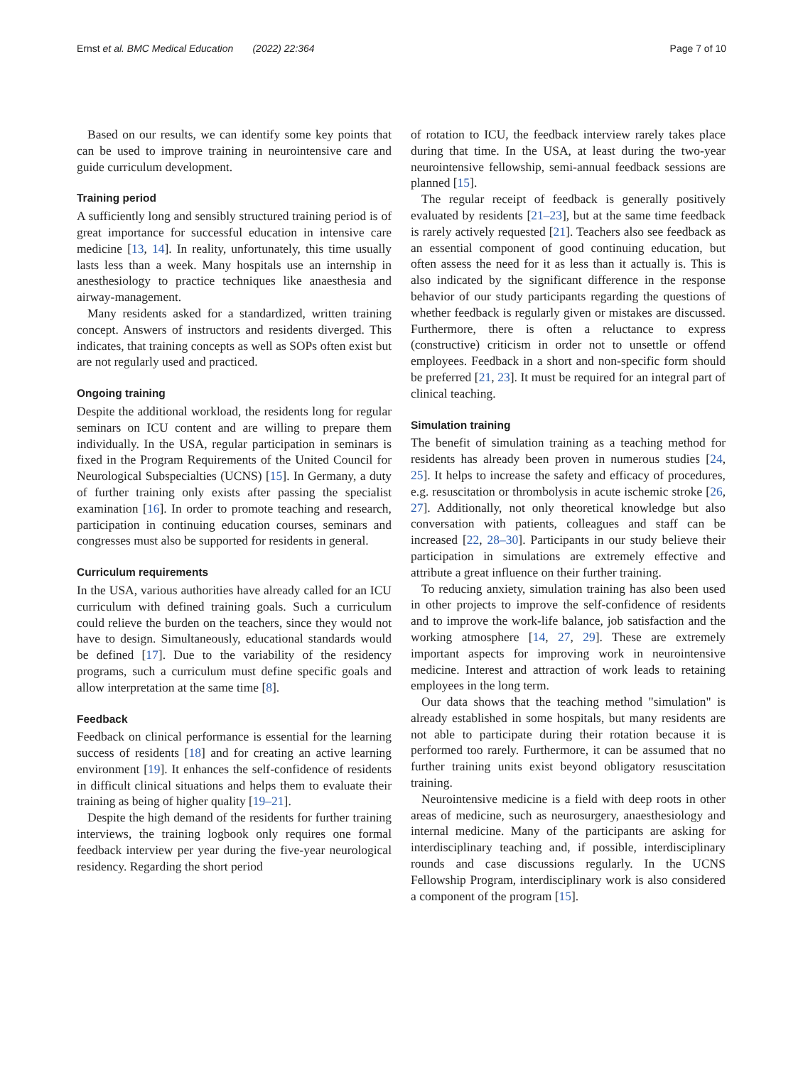Ernst et al. BMC Medical Education (2022) 22:364 Page 7 of 10
Based on our results, we can identify some key points that can be used to improve training in neurointensive care and guide curriculum development.
Training period
A sufficiently long and sensibly structured training period is of great importance for successful education in intensive care medicine [13, 14]. In reality, unfortunately, this time usually lasts less than a week. Many hospitals use an internship in anesthesiology to practice techniques like anaesthesia and airway-management.
Many residents asked for a standardized, written training concept. Answers of instructors and residents diverged. This indicates, that training concepts as well as SOPs often exist but are not regularly used and practiced.
Ongoing training
Despite the additional workload, the residents long for regular seminars on ICU content and are willing to prepare them individually. In the USA, regular participation in seminars is fixed in the Program Requirements of the United Council for Neurological Subspecialties (UCNS) [15]. In Germany, a duty of further training only exists after passing the specialist examination [16]. In order to promote teaching and research, participation in continuing education courses, seminars and congresses must also be supported for residents in general.
Curriculum requirements
In the USA, various authorities have already called for an ICU curriculum with defined training goals. Such a curriculum could relieve the burden on the teachers, since they would not have to design. Simultaneously, educational standards would be defined [17]. Due to the variability of the residency programs, such a curriculum must define specific goals and allow interpretation at the same time [8].
Feedback
Feedback on clinical performance is essential for the learning success of residents [18] and for creating an active learning environment [19]. It enhances the self-confidence of residents in difficult clinical situations and helps them to evaluate their training as being of higher quality [19–21].
Despite the high demand of the residents for further training interviews, the training logbook only requires one formal feedback interview per year during the five-year neurological residency. Regarding the short period
of rotation to ICU, the feedback interview rarely takes place during that time. In the USA, at least during the two-year neurointensive fellowship, semi-annual feedback sessions are planned [15].
The regular receipt of feedback is generally positively evaluated by residents [21–23], but at the same time feedback is rarely actively requested [21]. Teachers also see feedback as an essential component of good continuing education, but often assess the need for it as less than it actually is. This is also indicated by the significant difference in the response behavior of our study participants regarding the questions of whether feedback is regularly given or mistakes are discussed. Furthermore, there is often a reluctance to express (constructive) criticism in order not to unsettle or offend employees. Feedback in a short and non-specific form should be preferred [21, 23]. It must be required for an integral part of clinical teaching.
Simulation training
The benefit of simulation training as a teaching method for residents has already been proven in numerous studies [24, 25]. It helps to increase the safety and efficacy of procedures, e.g. resuscitation or thrombolysis in acute ischemic stroke [26, 27]. Additionally, not only theoretical knowledge but also conversation with patients, colleagues and staff can be increased [22, 28–30]. Participants in our study believe their participation in simulations are extremely effective and attribute a great influence on their further training.
To reducing anxiety, simulation training has also been used in other projects to improve the self-confidence of residents and to improve the work-life balance, job satisfaction and the working atmosphere [14, 27, 29]. These are extremely important aspects for improving work in neurointensive medicine. Interest and attraction of work leads to retaining employees in the long term.
Our data shows that the teaching method "simulation" is already established in some hospitals, but many residents are not able to participate during their rotation because it is performed too rarely. Furthermore, it can be assumed that no further training units exist beyond obligatory resuscitation training.
Neurointensive medicine is a field with deep roots in other areas of medicine, such as neurosurgery, anaesthesiology and internal medicine. Many of the participants are asking for interdisciplinary teaching and, if possible, interdisciplinary rounds and case discussions regularly. In the UCNS Fellowship Program, interdisciplinary work is also considered a component of the program [15].